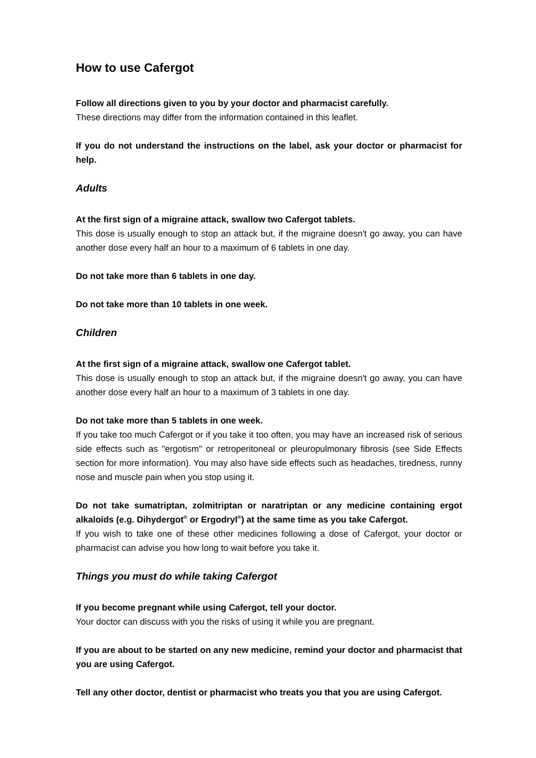How to use Cafergot
Follow all directions given to you by your doctor and pharmacist carefully.
These directions may differ from the information contained in this leaflet.
If you do not understand the instructions on the label, ask your doctor or pharmacist for help.
Adults
At the first sign of a migraine attack, swallow two Cafergot tablets.
This dose is usually enough to stop an attack but, if the migraine doesn't go away, you can have another dose every half an hour to a maximum of 6 tablets in one day.
Do not take more than 6 tablets in one day.
Do not take more than 10 tablets in one week.
Children
At the first sign of a migraine attack, swallow one Cafergot tablet.
This dose is usually enough to stop an attack but, if the migraine doesn't go away, you can have another dose every half an hour to a maximum of 3 tablets in one day.
Do not take more than 5 tablets in one week.
If you take too much Cafergot or if you take it too often, you may have an increased risk of serious side effects such as "ergotism" or retroperitoneal or pleuropulmonary fibrosis (see Side Effects section for more information). You may also have side effects such as headaches, tiredness, runny nose and muscle pain when you stop using it.
Do not take sumatriptan, zolmitriptan or naratriptan or any medicine containing ergot alkaloids (e.g. Dihydergot<sup>®</sup> or Ergodryl<sup>®</sup>) at the same time as you take Cafergot.
If you wish to take one of these other medicines following a dose of Cafergot, your doctor or pharmacist can advise you how long to wait before you take it.
Things you must do while taking Cafergot
If you become pregnant while using Cafergot, tell your doctor.
Your doctor can discuss with you the risks of using it while you are pregnant.
If you are about to be started on any new medicine, remind your doctor and pharmacist that you are using Cafergot.
Tell any other doctor, dentist or pharmacist who treats you that you are using Cafergot.